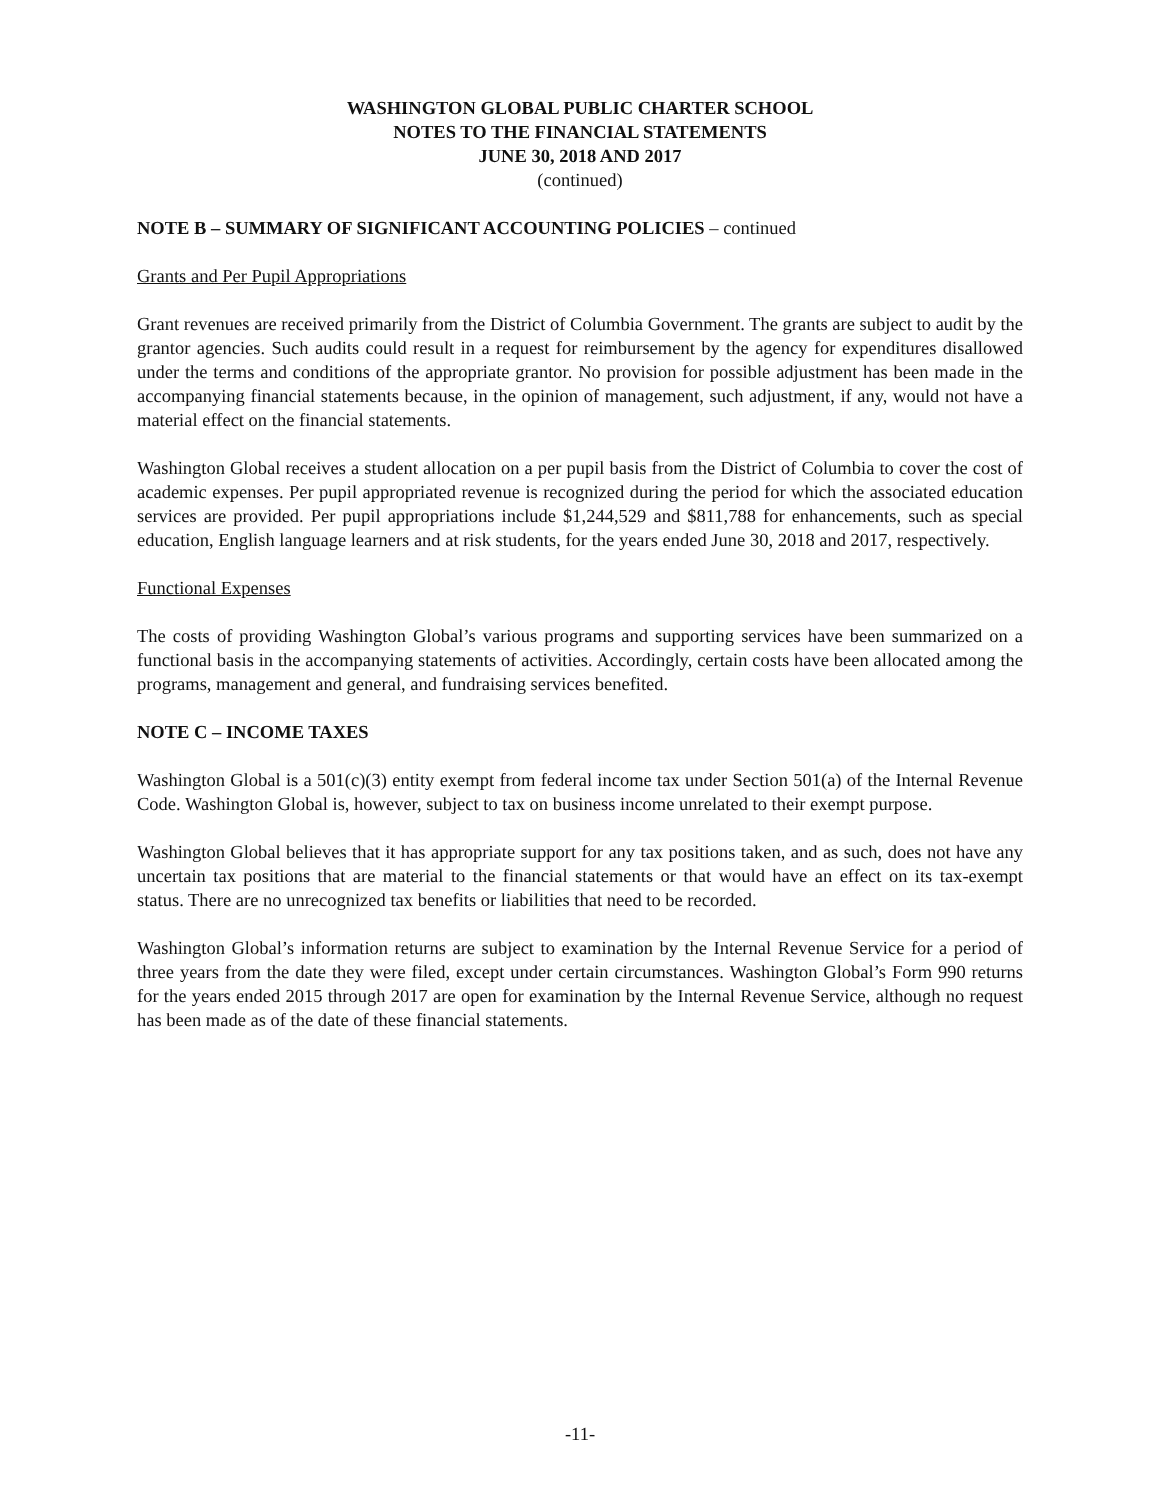WASHINGTON GLOBAL PUBLIC CHARTER SCHOOL
NOTES TO THE FINANCIAL STATEMENTS
JUNE 30, 2018 AND 2017
(continued)
NOTE B – SUMMARY OF SIGNIFICANT ACCOUNTING POLICIES – continued
Grants and Per Pupil Appropriations
Grant revenues are received primarily from the District of Columbia Government. The grants are subject to audit by the grantor agencies. Such audits could result in a request for reimbursement by the agency for expenditures disallowed under the terms and conditions of the appropriate grantor. No provision for possible adjustment has been made in the accompanying financial statements because, in the opinion of management, such adjustment, if any, would not have a material effect on the financial statements.
Washington Global receives a student allocation on a per pupil basis from the District of Columbia to cover the cost of academic expenses. Per pupil appropriated revenue is recognized during the period for which the associated education services are provided. Per pupil appropriations include $1,244,529 and $811,788 for enhancements, such as special education, English language learners and at risk students, for the years ended June 30, 2018 and 2017, respectively.
Functional Expenses
The costs of providing Washington Global’s various programs and supporting services have been summarized on a functional basis in the accompanying statements of activities. Accordingly, certain costs have been allocated among the programs, management and general, and fundraising services benefited.
NOTE C – INCOME TAXES
Washington Global is a 501(c)(3) entity exempt from federal income tax under Section 501(a) of the Internal Revenue Code. Washington Global is, however, subject to tax on business income unrelated to their exempt purpose.
Washington Global believes that it has appropriate support for any tax positions taken, and as such, does not have any uncertain tax positions that are material to the financial statements or that would have an effect on its tax-exempt status. There are no unrecognized tax benefits or liabilities that need to be recorded.
Washington Global’s information returns are subject to examination by the Internal Revenue Service for a period of three years from the date they were filed, except under certain circumstances. Washington Global’s Form 990 returns for the years ended 2015 through 2017 are open for examination by the Internal Revenue Service, although no request has been made as of the date of these financial statements.
-11-